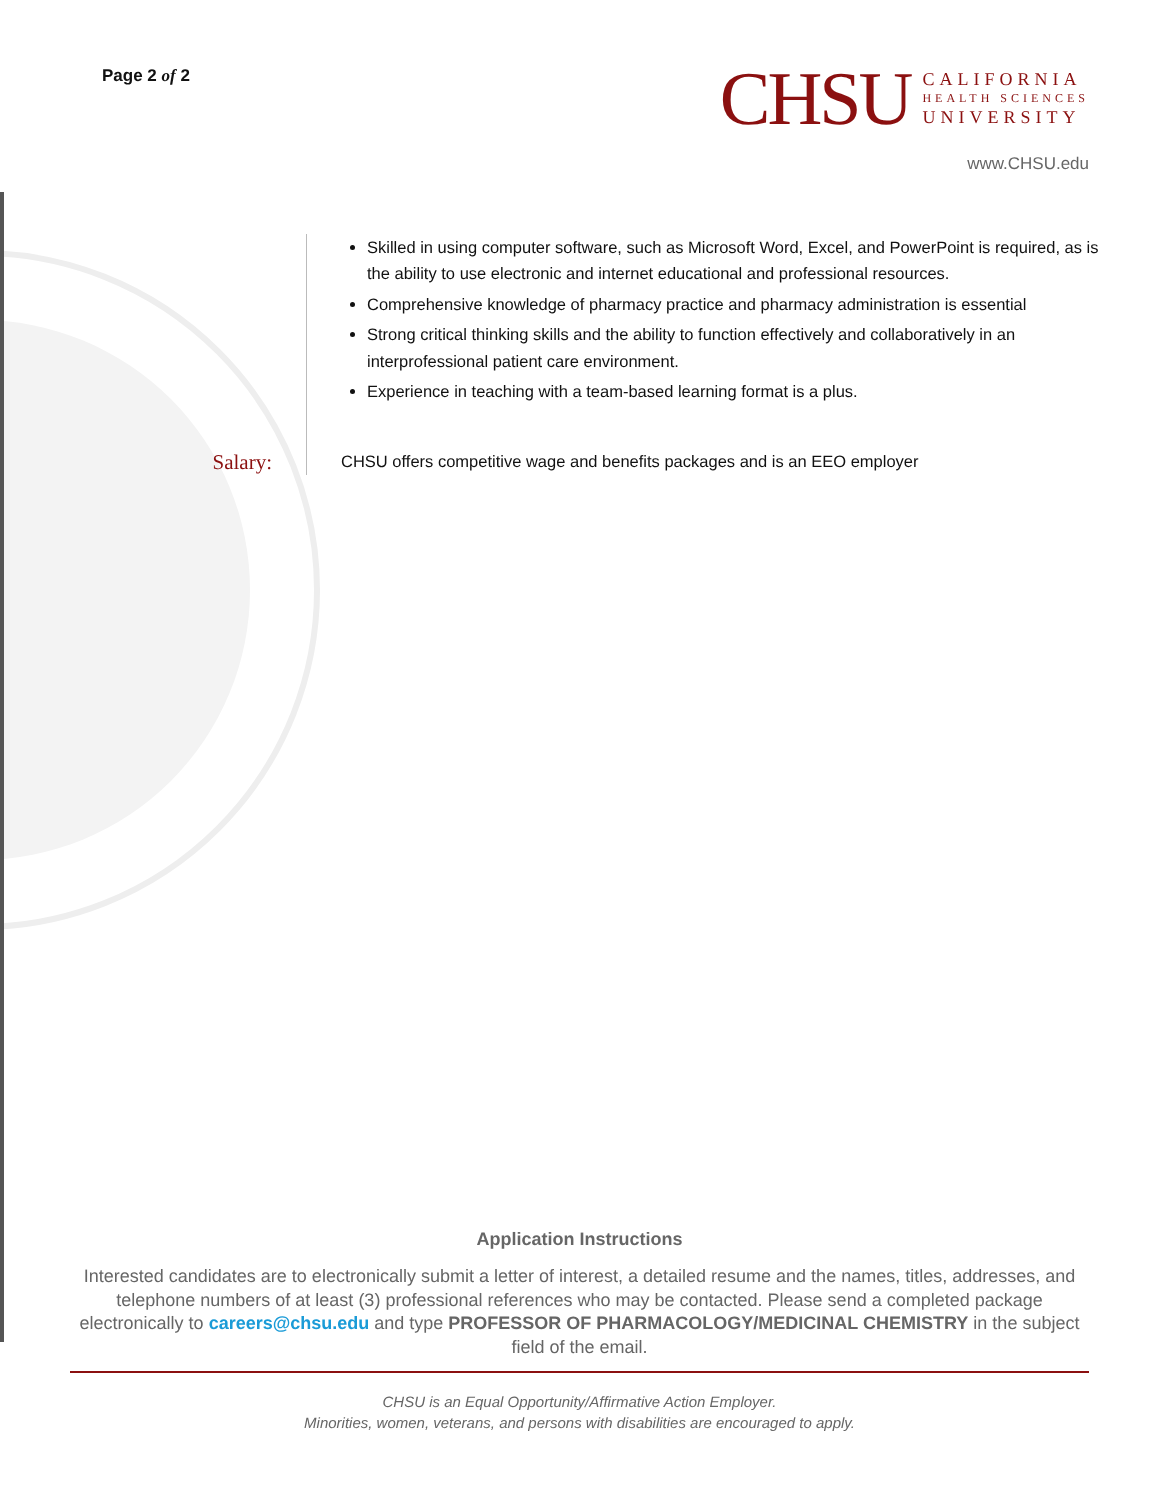Page 2 of 2
CHSU
CALIFORNIA
HEALTH SCIENCES
UNIVERSITY
www.CHSU.edu
Salary:
Skilled in using computer software, such as Microsoft Word, Excel, and PowerPoint is required, as is the ability to use electronic and internet educational and professional resources.
Comprehensive knowledge of pharmacy practice and pharmacy administration is essential
Strong critical thinking skills and the ability to function effectively and collaboratively in an interprofessional patient care environment.
Experience in teaching with a team-based learning format is a plus.
CHSU offers competitive wage and benefits packages and is an EEO employer
Application Instructions
Interested candidates are to electronically submit a letter of interest, a detailed resume and the names, titles, addresses, and telephone numbers of at least (3) professional references who may be contacted. Please send a completed package electronically to careers@chsu.edu and type PROFESSOR OF PHARMACOLOGY/MEDICINAL CHEMISTRY in the subject field of the email.
CHSU is an Equal Opportunity/Affirmative Action Employer.
Minorities, women, veterans, and persons with disabilities are encouraged to apply.